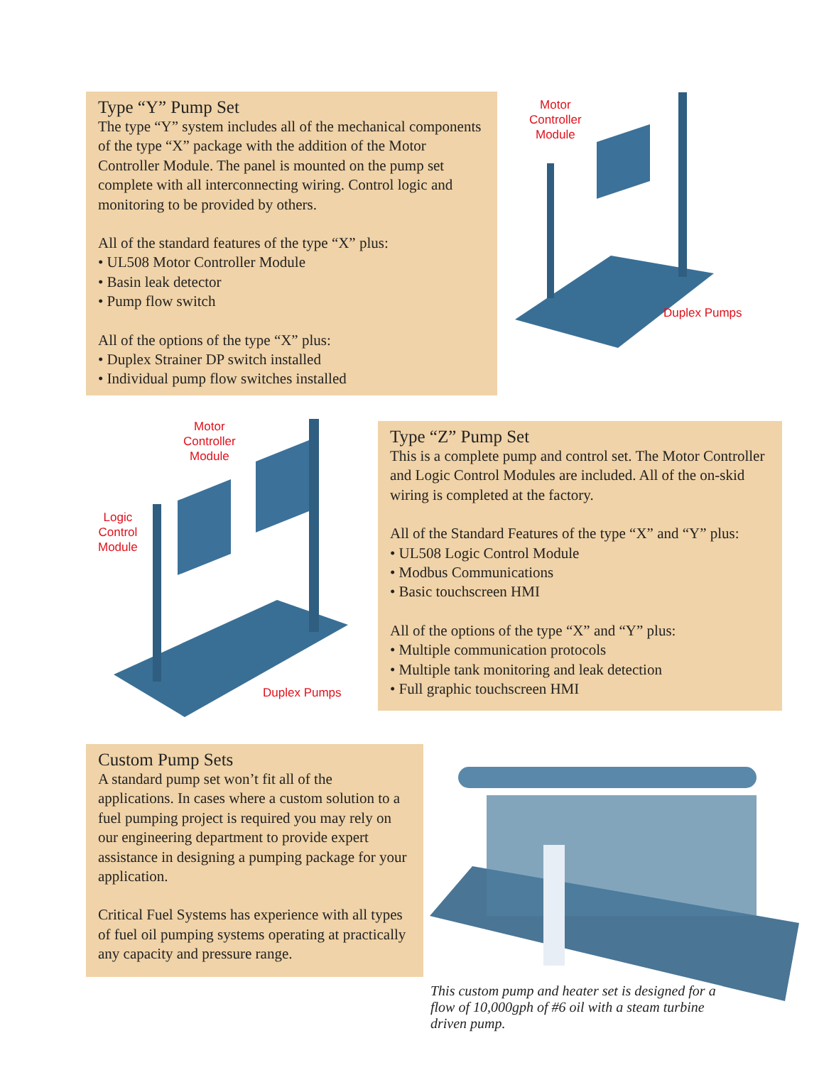Type “Y” Pump Set
The type “Y” system includes all of the mechanical components of the type “X” package with the addition of the Motor Controller Module. The panel is mounted on the pump set complete with all interconnecting wiring. Control logic and monitoring to be provided by others.
All of the standard features of the type “X” plus:
• UL508 Motor Controller Module
• Basin leak detector
• Pump flow switch
All of the options of the type “X” plus:
• Duplex Strainer DP switch installed
• Individual pump flow switches installed
Motor
Controller
Module
Duplex Pumps
Motor
Controller
Module
Logic
Control
Module
Duplex Pumps
Type “Z” Pump Set
This is a complete pump and control set. The Motor Controller and Logic Control Modules are included. All of the on-skid wiring is completed at the factory.
All of the Standard Features of the type “X” and “Y” plus:
• UL508 Logic Control Module
• Modbus Communications
• Basic touchscreen HMI
All of the options of the type “X” and “Y” plus:
• Multiple communication protocols
• Multiple tank monitoring and leak detection
• Full graphic touchscreen HMI
Custom Pump Sets
A standard pump set won’t fit all of the applications. In cases where a custom solution to a fuel pumping project is required you may rely on our engineering department to provide expert assistance in designing a pumping package for your application.
Critical Fuel Systems has experience with all types of fuel oil pumping systems operating at practically any capacity and pressure range.
This custom pump and heater set is designed for a flow of 10,000gph of #6 oil with a steam turbine driven pump.